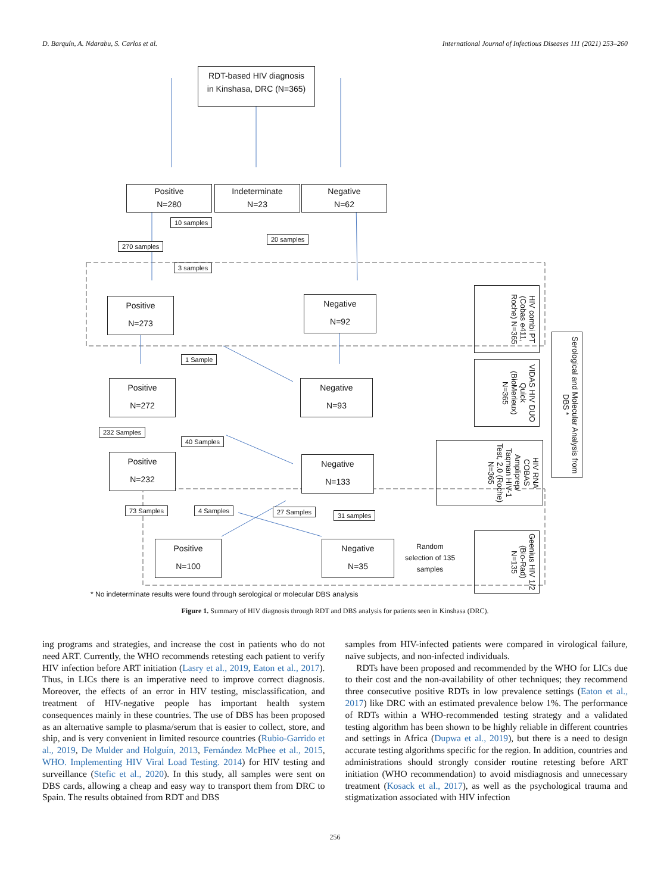D. Barquín, A. Ndarabu, S. Carlos et al. International Journal of Infectious Diseases 111 (2021) 253–260
RDT-based HIV diagnosis
in Kinshasa, DRC (N=365)
Positive
N=280
Indeterminate
N=23
Negative
N=62
10 samples
270 samples
20 samples
3 samples
Positive
N=273
Negative
N=92
1 Sample
Positive
N=272
Negative
N=93
232 Samples
40 Samples
Positive
N=232
Negative
N=133
73 Samples 4 Samples 27 Samples 31 samples
Positive
N=100
Negative
N=35
Random
selection of 135
samples
HIV combi PT (Cobas e411, Roche) N=365
VIDAS HIV DUO Quick (BioMerieux) N=365
HIV RNA COBAS Ampliprep/ Taqman HIV-1 Test, 2.0 (Roche) N=365
Geenius HIV 1/2 (Bio-Rad) N=135
Serological and Molecular Analysis from DBS *
* No indeterminate results were found through serological or molecular DBS analysis
Figure 1. Summary of HIV diagnosis through RDT and DBS analysis for patients seen in Kinshasa (DRC).
ing programs and strategies, and increase the cost in patients who do not need ART. Currently, the WHO recommends retesting each patient to verify HIV infection before ART initiation (Lasry et al., 2019, Eaton et al., 2017). Thus, in LICs there is an imperative need to improve correct diagnosis. Moreover, the effects of an error in HIV testing, misclassification, and treatment of HIV-negative people has important health system consequences mainly in these countries. The use of DBS has been proposed as an alternative sample to plasma/serum that is easier to collect, store, and ship, and is very convenient in limited resource countries (Rubio-Garrido et al., 2019, De Mulder and Holguín, 2013, Fernández McPhee et al., 2015, WHO. Implementing HIV Viral Load Testing. 2014) for HIV testing and surveillance (Stefic et al., 2020). In this study, all samples were sent on DBS cards, allowing a cheap and easy way to transport them from DRC to Spain. The results obtained from RDT and DBS
samples from HIV-infected patients were compared in virological failure, naïve subjects, and non-infected individuals.
RDTs have been proposed and recommended by the WHO for LICs due to their cost and the non-availability of other techniques; they recommend three consecutive positive RDTs in low prevalence settings (Eaton et al., 2017) like DRC with an estimated prevalence below 1%. The performance of RDTs within a WHO-recommended testing strategy and a validated testing algorithm has been shown to be highly reliable in different countries and settings in Africa (Dupwa et al., 2019), but there is a need to design accurate testing algorithms specific for the region. In addition, countries and administrations should strongly consider routine retesting before ART initiation (WHO recommendation) to avoid misdiagnosis and unnecessary treatment (Kosack et al., 2017), as well as the psychological trauma and stigmatization associated with HIV infection
256